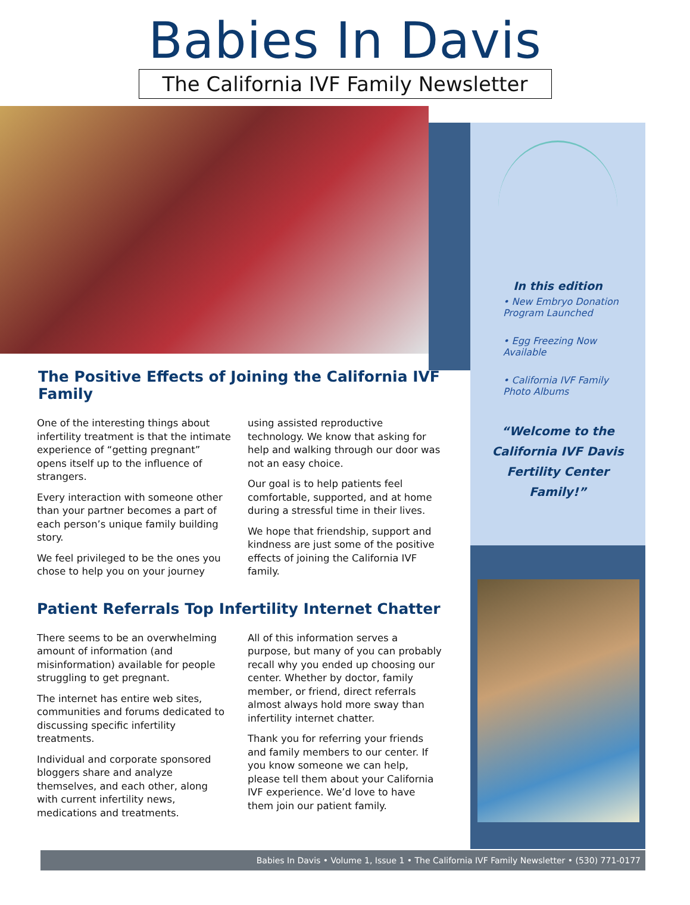Babies In Davis
The California IVF Family Newsletter
The Positive Effects of Joining the California IVF Family
One of the interesting things about infertility treatment is that the intimate experience of “getting pregnant” opens itself up to the influence of strangers.
Every interaction with someone other than your partner becomes a part of each person’s unique family building story.
We feel privileged to be the ones you chose to help you on your journey
using assisted reproductive technology. We know that asking for help and walking through our door was not an easy choice.
Our goal is to help patients feel comfortable, supported, and at home during a stressful time in their lives.
We hope that friendship, support and kindness are just some of the positive effects of joining the California IVF family.
Patient Referrals Top Infertility Internet Chatter
There seems to be an overwhelming amount of information (and misinformation) available for people struggling to get pregnant.
The internet has entire web sites, communities and forums dedicated to discussing specific infertility treatments.
Individual and corporate sponsored bloggers share and analyze themselves, and each other, along with current infertility news, medications and treatments.
All of this information serves a purpose, but many of you can probably recall why you ended up choosing our center. Whether by doctor, family member, or friend, direct referrals almost always hold more sway than infertility internet chatter.
Thank you for referring your friends and family members to our center. If you know someone we can help, please tell them about your California IVF experience. We’d love to have them join our patient family.
In this edition
• New Embryo Donation Program Launched
• Egg Freezing Now Available
• California IVF Family Photo Albums
“Welcome to the California IVF Davis Fertility Center Family!”
Babies In Davis • Volume 1, Issue 1 • The California IVF Family Newsletter • (530) 771-0177